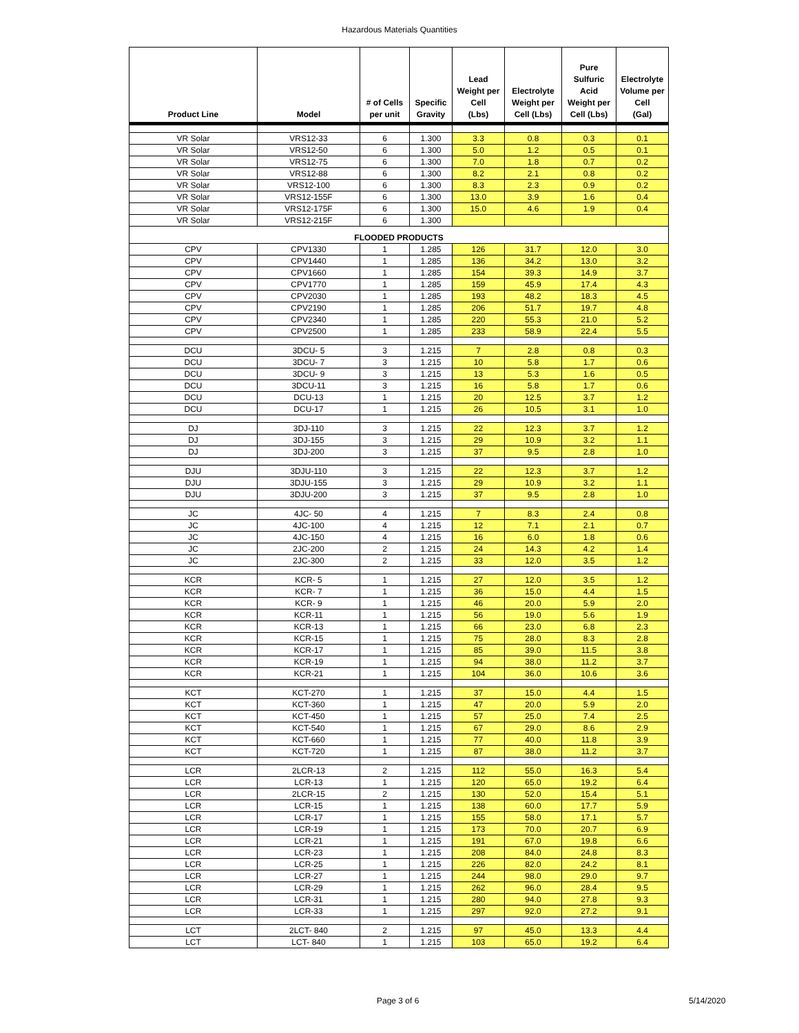Hazardous Materials Quantities
| Product Line | Model | # of Cells per unit | Specific Gravity | Lead Weight per Cell (Lbs) | Electrolyte Weight per Cell (Lbs) | Pure Sulfuric Acid Weight per Cell (Lbs) | Electrolyte Volume per Cell (Gal) |
| --- | --- | --- | --- | --- | --- | --- | --- |
| VR Solar | VRS12-33 | 6 | 1.300 | 3.3 | 0.8 | 0.3 | 0.1 |
| VR Solar | VRS12-50 | 6 | 1.300 | 5.0 | 1.2 | 0.5 | 0.1 |
| VR Solar | VRS12-75 | 6 | 1.300 | 7.0 | 1.8 | 0.7 | 0.2 |
| VR Solar | VRS12-88 | 6 | 1.300 | 8.2 | 2.1 | 0.8 | 0.2 |
| VR Solar | VRS12-100 | 6 | 1.300 | 8.3 | 2.3 | 0.9 | 0.2 |
| VR Solar | VRS12-155F | 6 | 1.300 | 13.0 | 3.9 | 1.6 | 0.4 |
| VR Solar | VRS12-175F | 6 | 1.300 | 15.0 | 4.6 | 1.9 | 0.4 |
| VR Solar | VRS12-215F | 6 | 1.300 | | | | |
| FLOODED PRODUCTS | | | | | | | |
| CPV | CPV1330 | 1 | 1.285 | 126 | 31.7 | 12.0 | 3.0 |
| CPV | CPV1440 | 1 | 1.285 | 136 | 34.2 | 13.0 | 3.2 |
| CPV | CPV1660 | 1 | 1.285 | 154 | 39.3 | 14.9 | 3.7 |
| CPV | CPV1770 | 1 | 1.285 | 159 | 45.9 | 17.4 | 4.3 |
| CPV | CPV2030 | 1 | 1.285 | 193 | 48.2 | 18.3 | 4.5 |
| CPV | CPV2190 | 1 | 1.285 | 206 | 51.7 | 19.7 | 4.8 |
| CPV | CPV2340 | 1 | 1.285 | 220 | 55.3 | 21.0 | 5.2 |
| CPV | CPV2500 | 1 | 1.285 | 233 | 58.9 | 22.4 | 5.5 |
| DCU | 3DCU- 5 | 3 | 1.215 | 7 | 2.8 | 0.8 | 0.3 |
| DCU | 3DCU- 7 | 3 | 1.215 | 10 | 5.8 | 1.7 | 0.6 |
| DCU | 3DCU- 9 | 3 | 1.215 | 13 | 5.3 | 1.6 | 0.5 |
| DCU | 3DCU-11 | 3 | 1.215 | 16 | 5.8 | 1.7 | 0.6 |
| DCU | DCU-13 | 1 | 1.215 | 20 | 12.5 | 3.7 | 1.2 |
| DCU | DCU-17 | 1 | 1.215 | 26 | 10.5 | 3.1 | 1.0 |
| DJ | 3DJ-110 | 3 | 1.215 | 22 | 12.3 | 3.7 | 1.2 |
| DJ | 3DJ-155 | 3 | 1.215 | 29 | 10.9 | 3.2 | 1.1 |
| DJ | 3DJ-200 | 3 | 1.215 | 37 | 9.5 | 2.8 | 1.0 |
| DJU | 3DJU-110 | 3 | 1.215 | 22 | 12.3 | 3.7 | 1.2 |
| DJU | 3DJU-155 | 3 | 1.215 | 29 | 10.9 | 3.2 | 1.1 |
| DJU | 3DJU-200 | 3 | 1.215 | 37 | 9.5 | 2.8 | 1.0 |
| JC | 4JC- 50 | 4 | 1.215 | 7 | 8.3 | 2.4 | 0.8 |
| JC | 4JC-100 | 4 | 1.215 | 12 | 7.1 | 2.1 | 0.7 |
| JC | 4JC-150 | 4 | 1.215 | 16 | 6.0 | 1.8 | 0.6 |
| JC | 2JC-200 | 2 | 1.215 | 24 | 14.3 | 4.2 | 1.4 |
| JC | 2JC-300 | 2 | 1.215 | 33 | 12.0 | 3.5 | 1.2 |
| KCR | KCR- 5 | 1 | 1.215 | 27 | 12.0 | 3.5 | 1.2 |
| KCR | KCR- 7 | 1 | 1.215 | 36 | 15.0 | 4.4 | 1.5 |
| KCR | KCR- 9 | 1 | 1.215 | 46 | 20.0 | 5.9 | 2.0 |
| KCR | KCR-11 | 1 | 1.215 | 56 | 19.0 | 5.6 | 1.9 |
| KCR | KCR-13 | 1 | 1.215 | 66 | 23.0 | 6.8 | 2.3 |
| KCR | KCR-15 | 1 | 1.215 | 75 | 28.0 | 8.3 | 2.8 |
| KCR | KCR-17 | 1 | 1.215 | 85 | 39.0 | 11.5 | 3.8 |
| KCR | KCR-19 | 1 | 1.215 | 94 | 38.0 | 11.2 | 3.7 |
| KCR | KCR-21 | 1 | 1.215 | 104 | 36.0 | 10.6 | 3.6 |
| KCT | KCT-270 | 1 | 1.215 | 37 | 15.0 | 4.4 | 1.5 |
| KCT | KCT-360 | 1 | 1.215 | 47 | 20.0 | 5.9 | 2.0 |
| KCT | KCT-450 | 1 | 1.215 | 57 | 25.0 | 7.4 | 2.5 |
| KCT | KCT-540 | 1 | 1.215 | 67 | 29.0 | 8.6 | 2.9 |
| KCT | KCT-660 | 1 | 1.215 | 77 | 40.0 | 11.8 | 3.9 |
| KCT | KCT-720 | 1 | 1.215 | 87 | 38.0 | 11.2 | 3.7 |
| LCR | 2LCR-13 | 2 | 1.215 | 112 | 55.0 | 16.3 | 5.4 |
| LCR | LCR-13 | 1 | 1.215 | 120 | 65.0 | 19.2 | 6.4 |
| LCR | 2LCR-15 | 2 | 1.215 | 130 | 52.0 | 15.4 | 5.1 |
| LCR | LCR-15 | 1 | 1.215 | 138 | 60.0 | 17.7 | 5.9 |
| LCR | LCR-17 | 1 | 1.215 | 155 | 58.0 | 17.1 | 5.7 |
| LCR | LCR-19 | 1 | 1.215 | 173 | 70.0 | 20.7 | 6.9 |
| LCR | LCR-21 | 1 | 1.215 | 191 | 67.0 | 19.8 | 6.6 |
| LCR | LCR-23 | 1 | 1.215 | 208 | 84.0 | 24.8 | 8.3 |
| LCR | LCR-25 | 1 | 1.215 | 226 | 82.0 | 24.2 | 8.1 |
| LCR | LCR-27 | 1 | 1.215 | 244 | 98.0 | 29.0 | 9.7 |
| LCR | LCR-29 | 1 | 1.215 | 262 | 96.0 | 28.4 | 9.5 |
| LCR | LCR-31 | 1 | 1.215 | 280 | 94.0 | 27.8 | 9.3 |
| LCR | LCR-33 | 1 | 1.215 | 297 | 92.0 | 27.2 | 9.1 |
| LCT | 2LCT- 840 | 2 | 1.215 | 97 | 45.0 | 13.3 | 4.4 |
| LCT | LCT- 840 | 1 | 1.215 | 103 | 65.0 | 19.2 | 6.4 |
Page 3 of 6 5/14/2020